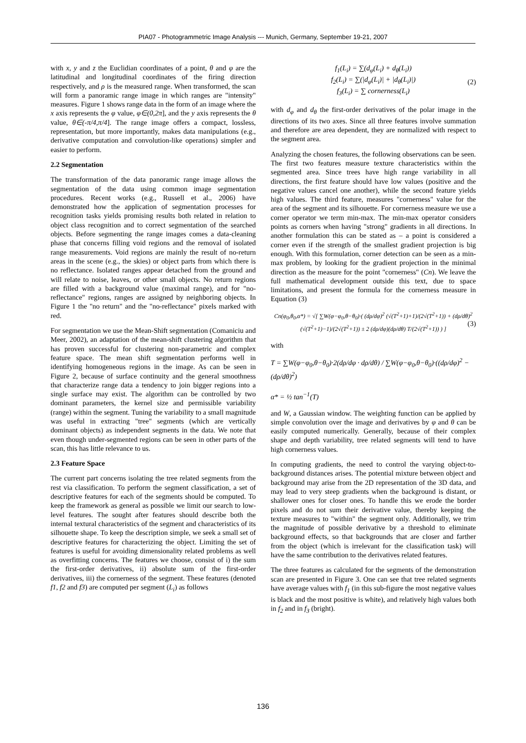PIA07 - Photogrammetric Image Analysis --- Munich, Germany, September 19-21, 2007
with x, y and z the Euclidian coordinates of a point, θ and φ are the latitudinal and longitudinal coordinates of the firing direction respectively, and ρ is the measured range. When transformed, the scan will form a panoramic range image in which ranges are "intensity" measures. Figure 1 shows range data in the form of an image where the x axis represents the φ value, φ∈(0,2π], and the y axis represents the θ value, θ∈(-π/4,π/4]. The range image offers a compact, lossless, representation, but more importantly, makes data manipulations (e.g., derivative computation and convolution-like operations) simpler and easier to perform.
2.2 Segmentation
The transformation of the data panoramic range image allows the segmentation of the data using common image segmentation procedures. Recent works (e.g., Russell et al., 2006) have demonstrated how the application of segmentation processes for recognition tasks yields promising results both related in relation to object class recognition and to correct segmentation of the searched objects. Before segmenting the range images comes a data-cleaning phase that concerns filling void regions and the removal of isolated range measurements. Void regions are mainly the result of no-return areas in the scene (e.g., the skies) or object parts from which there is no reflectance. Isolated ranges appear detached from the ground and will relate to noise, leaves, or other small objects. No return regions are filled with a background value (maximal range), and for "no-reflectance" regions, ranges are assigned by neighboring objects. In Figure 1 the "no return" and the "no-reflectance" pixels marked with red.
For segmentation we use the Mean-Shift segmentation (Comaniciu and Meer, 2002), an adaptation of the mean-shift clustering algorithm that has proven successful for clustering non-parametric and complex feature space. The mean shift segmentation performs well in identifying homogeneous regions in the image. As can be seen in Figure 2, because of surface continuity and the general smoothness that characterize range data a tendency to join bigger regions into a single surface may exist. The algorithm can be controlled by two dominant parameters, the kernel size and permissible variability (range) within the segment. Tuning the variability to a small magnitude was useful in extracting "tree" segments (which are vertically dominant objects) as independent segments in the data. We note that even though under-segmented regions can be seen in other parts of the scan, this has little relevance to us.
2.3 Feature Space
The current part concerns isolating the tree related segments from the rest via classification. To perform the segment classification, a set of descriptive features for each of the segments should be computed. To keep the framework as general as possible we limit our search to low-level features. The sought after features should describe both the internal textural characteristics of the segment and characteristics of its silhouette shape. To keep the description simple, we seek a small set of descriptive features for characterizing the object. Limiting the set of features is useful for avoiding dimensionality related problems as well as overfitting concerns. The features we choose, consist of i) the sum the first-order derivatives, ii) absolute sum of the first-order derivatives, iii) the cornerness of the segment. These features (denoted f1, f2 and f3) are computed per segment (L<sub>i</sub>) as follows
f<sub>1</sub>(L<sub>i</sub>) = ∑(d<sub>φ</sub>(L<sub>i</sub>) + d<sub>θ</sub>(L<sub>i</sub>))
f<sub>2</sub>(L<sub>i</sub>) = ∑(|d<sub>φ</sub>(L<sub>i</sub>)| + |d<sub>θ</sub>(L<sub>i</sub>)|)
f<sub>3</sub>(L<sub>i</sub>) = ∑ cornerness(L<sub>i</sub>) (2)
with d<sub>φ</sub> and d<sub>θ</sub> the first-order derivatives of the polar image in the directions of its two axes. Since all three features involve summation and therefore are area dependent, they are normalized with respect to the segment area.
Analyzing the chosen features, the following observations can be seen. The first two features measure texture characteristics within the segmented area. Since trees have high range variability in all directions, the first feature should have low values (positive and the negative values cancel one another), while the second feature yields high values. The third feature, measures "cornerness" value for the area of the segment and its silhouette. For cornerness measure we use a corner operator we term min-max. The min-max operator considers points as corners when having "strong" gradients in all directions. In another formulation this can be stated as – a point is considered a corner even if the strength of the smallest gradient projection is big enough. With this formulation, corner detection can be seen as a min-max problem, by looking for the gradient projection in the minimal direction as the measure for the point "cornerness" (Cn). We leave the full mathematical development outside this text, due to space limitations, and present the formula for the cornerness measure in Equation (3)
Cn(φ<sub>0</sub>,θ<sub>0</sub>,α*) = √[ ∑W(φ−φ<sub>0</sub>,θ−θ<sub>0</sub>)·( (dρ/dφ)<sup>2</sup> (√(T<sup>2</sup>+1)+1)/(2√(T<sup>2</sup>+1)) + (dρ/dθ)<sup>2</sup> (√(T<sup>2</sup>+1)−1)/(2√(T<sup>2</sup>+1)) ± 2 (dρ/dφ)(dρ/dθ) T/(2√(T<sup>2</sup>+1)) ) ] (3)
with
T = ∑W(φ−φ<sub>0</sub>,θ−θ<sub>0</sub>)·2(dρ/dφ · dρ/dθ) / ∑W(φ−φ<sub>0</sub>,θ−θ<sub>0</sub>)·((dρ/dφ)<sup>2</sup> − (dρ/dθ)<sup>2</sup>)
α* = ½ tan<sup>−1</sup>(T)
and W, a Gaussian window. The weighting function can be applied by simple convolution over the image and derivatives by φ and θ can be easily computed numerically. Generally, because of their complex shape and depth variability, tree related segments will tend to have high cornerness values.
In computing gradients, the need to control the varying object-to-background distances arises. The potential mixture between object and background may arise from the 2D representation of the 3D data, and may lead to very steep gradients when the background is distant, or shallower ones for closer ones. To handle this we erode the border pixels and do not sum their derivative value, thereby keeping the texture measures to "within" the segment only. Additionally, we trim the magnitude of possible derivative by a threshold to eliminate background effects, so that backgrounds that are closer and farther from the object (which is irrelevant for the classification task) will have the same contribution to the derivatives related features.
The three features as calculated for the segments of the demonstration scan are presented in Figure 3. One can see that tree related segments have average values with f<sub>1</sub> (in this sub-figure the most negative values is black and the most positive is white), and relatively high values both in f<sub>2</sub> and in f<sub>3</sub> (bright).
136